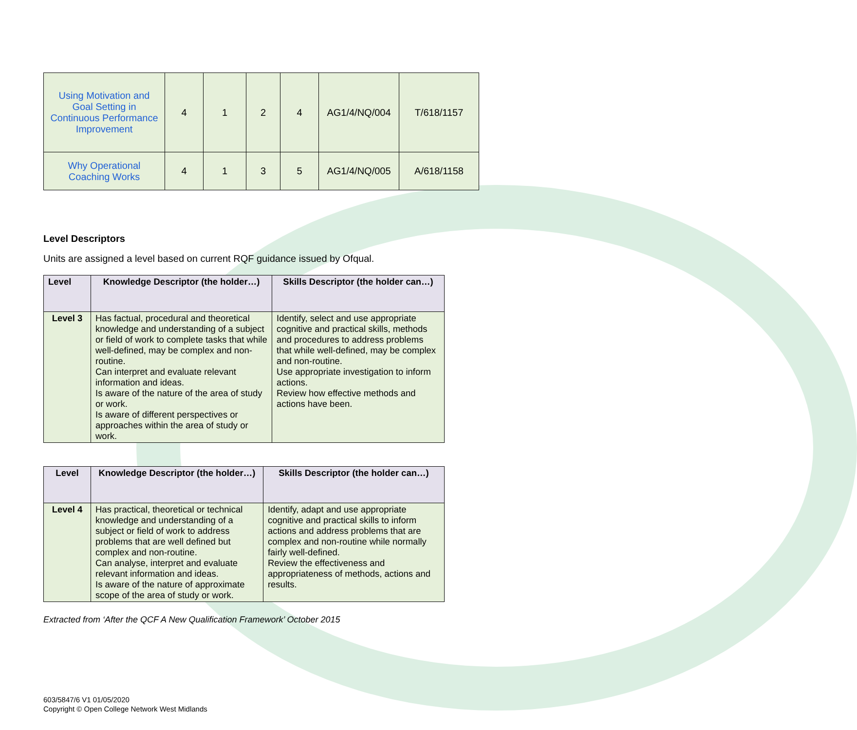| Using Motivation and Goal Setting in Continuous Performance Improvement | 4 | 1 | 2 | 4 | AG1/4/NQ/004 | T/618/1157 |
| Why Operational Coaching Works | 4 | 1 | 3 | 5 | AG1/4/NQ/005 | A/618/1158 |
Level Descriptors
Units are assigned a level based on current RQF guidance issued by Ofqual.
| Level | Knowledge Descriptor (the holder…) | Skills Descriptor (the holder can…) |
| --- | --- | --- |
| Level 3 | Has factual, procedural and theoretical knowledge and understanding of a subject or field of work to complete tasks that while well-defined, may be complex and non-routine. Can interpret and evaluate relevant information and ideas. Is aware of the nature of the area of study or work. Is aware of different perspectives or approaches within the area of study or work. | Identify, select and use appropriate cognitive and practical skills, methods and procedures to address problems that while well-defined, may be complex and non-routine. Use appropriate investigation to inform actions. Review how effective methods and actions have been. |
| Level | Knowledge Descriptor (the holder…) | Skills Descriptor (the holder can…) |
| --- | --- | --- |
| Level 4 | Has practical, theoretical or technical knowledge and understanding of a subject or field of work to address problems that are well defined but complex and non-routine. Can analyse, interpret and evaluate relevant information and ideas. Is aware of the nature of approximate scope of the area of study or work. | Identify, adapt and use appropriate cognitive and practical skills to inform actions and address problems that are complex and non-routine while normally fairly well-defined. Review the effectiveness and appropriateness of methods, actions and results. |
Extracted from ‘After the QCF A New Qualification Framework’ October 2015
603/5847/6 V1 01/05/2020
Copyright © Open College Network West Midlands